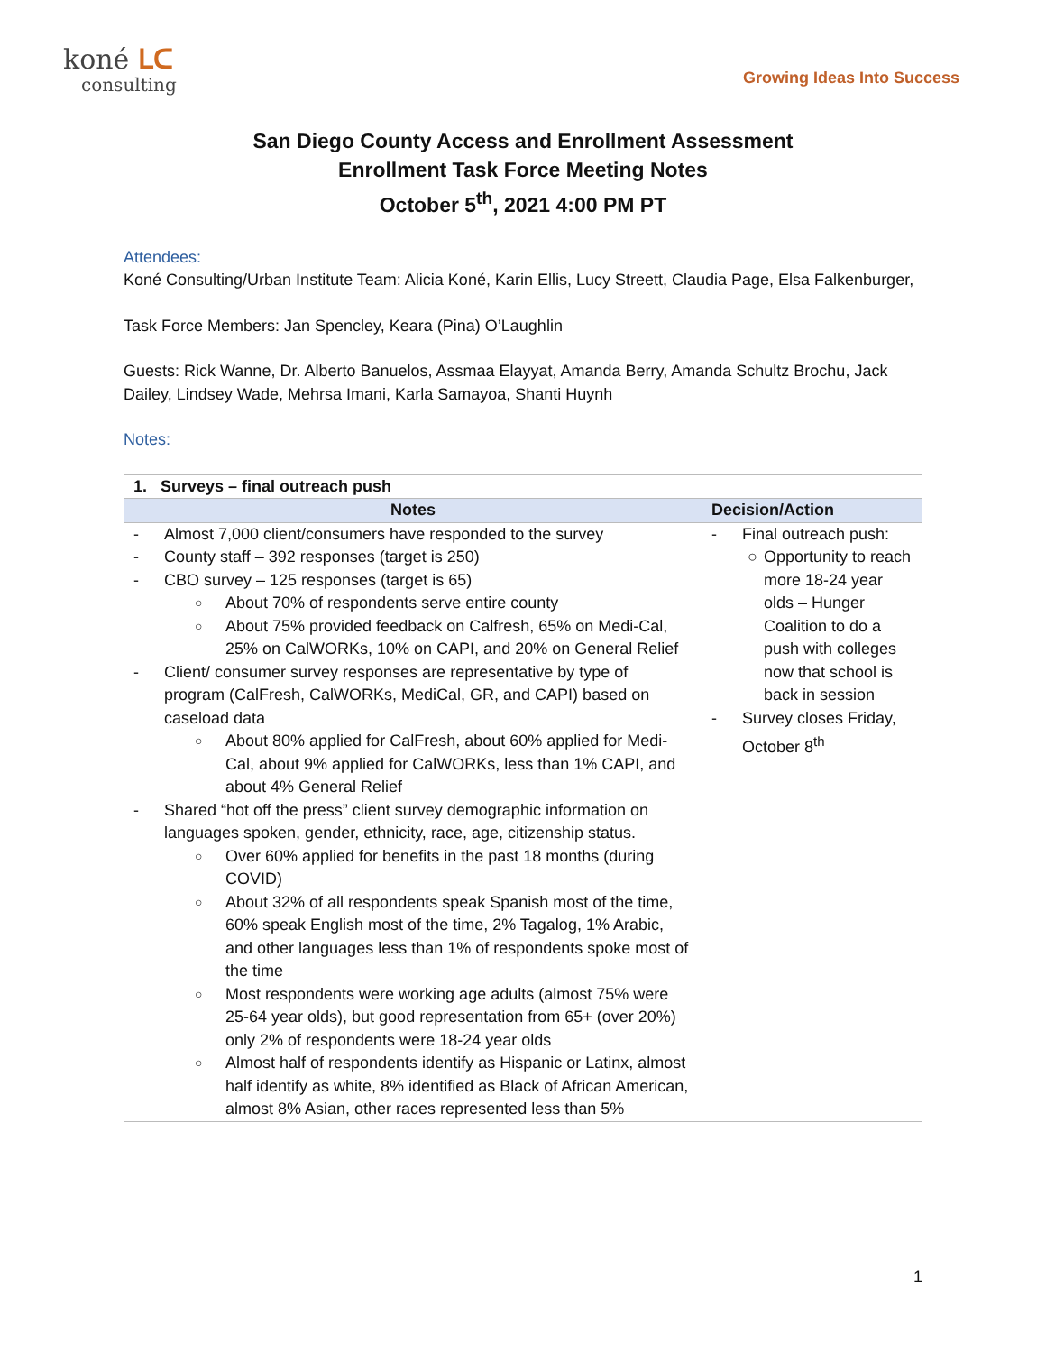koné ᒪᑕ
consulting
Growing Ideas Into Success
San Diego County Access and Enrollment Assessment
Enrollment Task Force Meeting Notes
October 5<sup>th</sup>, 2021 4:00 PM PT
Attendees:
Koné Consulting/Urban Institute Team: Alicia Koné, Karin Ellis, Lucy Streett, Claudia Page, Elsa Falkenburger,
Task Force Members: Jan Spencley, Keara (Pina) O’Laughlin
Guests: Rick Wanne, Dr. Alberto Banuelos, Assmaa Elayyat, Amanda Berry, Amanda Schultz Brochu, Jack Dailey, Lindsey Wade, Mehrsa Imani, Karla Samayoa, Shanti Huynh
Notes:
| 1. Surveys – final outreach push | |
| Notes | Decision/Action |
| - Almost 7,000 client/consumers have responded to the survey - County staff – 392 responses (target is 250) - CBO survey – 125 responses (target is 65) ○ About 70% of respondents serve entire county ○ About 75% provided feedback on Calfresh, 65% on Medi-Cal, 25% on CalWORKs, 10% on CAPI, and 20% on General Relief - Client/ consumer survey responses are representative by type of program (CalFresh, CalWORKs, MediCal, GR, and CAPI) based on caseload data ○ About 80% applied for CalFresh, about 60% applied for Medi-Cal, about 9% applied for CalWORKs, less than 1% CAPI, and about 4% General Relief - Shared “hot off the press” client survey demographic information on languages spoken, gender, ethnicity, race, age, citizenship status. ○ Over 60% applied for benefits in the past 18 months (during COVID) ○ About 32% of all respondents speak Spanish most of the time, 60% speak English most of the time, 2% Tagalog, 1% Arabic, and other languages less than 1% of respondents spoke most of the time ○ Most respondents were working age adults (almost 75% were 25-64 year olds), but good representation from 65+ (over 20%) only 2% of respondents were 18-24 year olds ○ Almost half of respondents identify as Hispanic or Latinx, almost half identify as white, 8% identified as Black of African American, almost 8% Asian, other races represented less than 5% | - Final outreach push: ○ Opportunity to reach more 18-24 year olds – Hunger Coalition to do a push with colleges now that school is back in session - Survey closes Friday, October 8<sup>th</sup> |
1